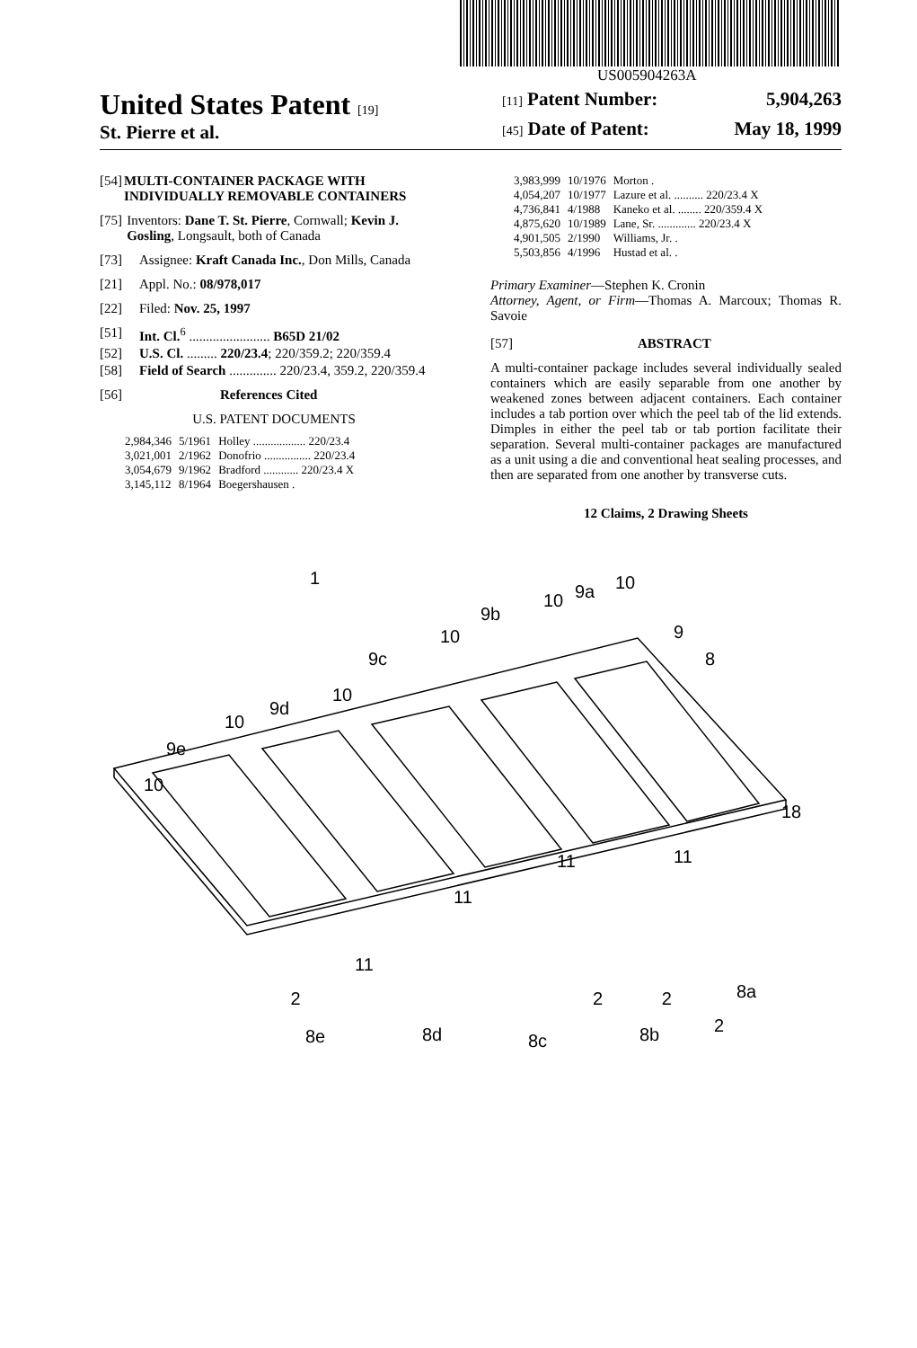US005904263A
United States Patent [19]
St. Pierre et al.
[11] Patent Number: 5,904,263
[45] Date of Patent: May 18, 1999
[54] MULTI-CONTAINER PACKAGE WITH INDIVIDUALLY REMOVABLE CONTAINERS
[75] Inventors: Dane T. St. Pierre, Cornwall; Kevin J. Gosling, Longsault, both of Canada
[73] Assignee: Kraft Canada Inc., Don Mills, Canada
[21] Appl. No.: 08/978,017
[22] Filed: Nov. 25, 1997
[51] Int. Cl.<sup>6</sup> ........................ B65D 21/02
[52] U.S. Cl. ......... 220/23.4; 220/359.2; 220/359.4
[58] Field of Search .............. 220/23.4, 359.2, 220/359.4
[56] References Cited
U.S. PATENT DOCUMENTS
| 2,984,346 | 5/1961 | Holley .................. 220/23.4 |
| 3,021,001 | 2/1962 | Donofrio ................ 220/23.4 |
| 3,054,679 | 9/1962 | Bradford ............ 220/23.4 X |
| 3,145,112 | 8/1964 | Boegershausen . |
| 3,983,999 | 10/1976 | Morton . |
| 4,054,207 | 10/1977 | Lazure et al. .......... 220/23.4 X |
| 4,736,841 | 4/1988 | Kaneko et al. ........ 220/359.4 X |
| 4,875,620 | 10/1989 | Lane, Sr. ............. 220/23.4 X |
| 4,901,505 | 2/1990 | Williams, Jr. . |
| 5,503,856 | 4/1996 | Hustad et al. . |
Primary Examiner—Stephen K. Cronin
Attorney, Agent, or Firm—Thomas A. Marcoux; Thomas R. Savoie
[57] ABSTRACT
A multi-container package includes several individually sealed containers which are easily separable from one another by weakened zones between adjacent containers. Each container includes a tab portion over which the peel tab of the lid extends. Dimples in either the peel tab or tab portion facilitate their separation. Several multi-container packages are manufactured as a unit using a die and conventional heat sealing processes, and then are separated from one another by transverse cuts.
12 Claims, 2 Drawing Sheets
1
9c
10
9b
10
9a
10
9
8
9d
10
10
9e
10
18
11
11
11
11
8a
2
8b
2
8c
8d
8e
2 2 2